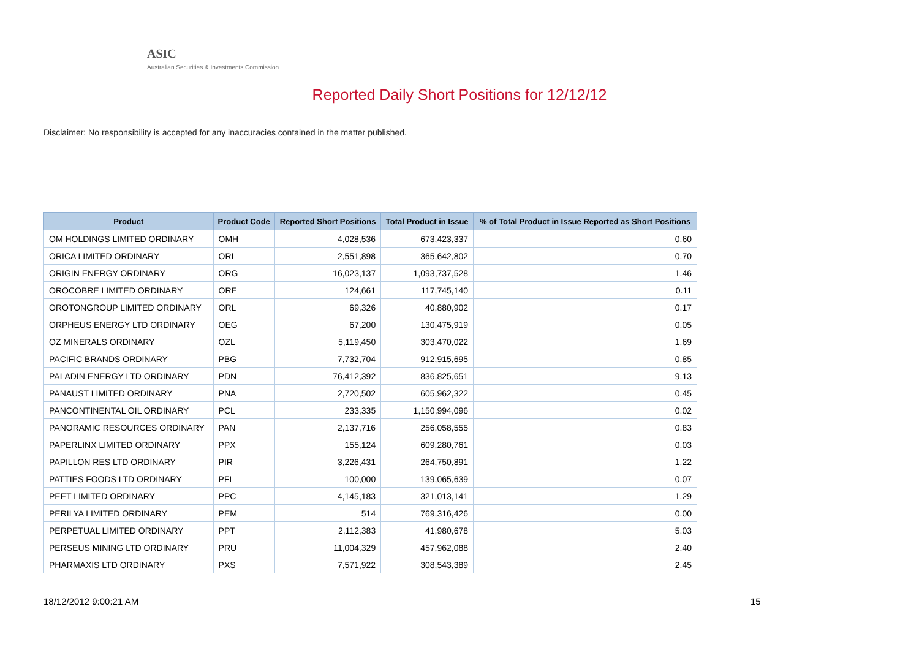ASIC
Australian Securities & Investments Commission
Reported Daily Short Positions for 12/12/12
Disclaimer: No responsibility is accepted for any inaccuracies contained in the matter published.
| Product | Product Code | Reported Short Positions | Total Product in Issue | % of Total Product in Issue Reported as Short Positions |
| --- | --- | --- | --- | --- |
| OM HOLDINGS LIMITED ORDINARY | OMH | 4,028,536 | 673,423,337 | 0.60 |
| ORICA LIMITED ORDINARY | ORI | 2,551,898 | 365,642,802 | 0.70 |
| ORIGIN ENERGY ORDINARY | ORG | 16,023,137 | 1,093,737,528 | 1.46 |
| OROCOBRE LIMITED ORDINARY | ORE | 124,661 | 117,745,140 | 0.11 |
| OROTONGROUP LIMITED ORDINARY | ORL | 69,326 | 40,880,902 | 0.17 |
| ORPHEUS ENERGY LTD ORDINARY | OEG | 67,200 | 130,475,919 | 0.05 |
| OZ MINERALS ORDINARY | OZL | 5,119,450 | 303,470,022 | 1.69 |
| PACIFIC BRANDS ORDINARY | PBG | 7,732,704 | 912,915,695 | 0.85 |
| PALADIN ENERGY LTD ORDINARY | PDN | 76,412,392 | 836,825,651 | 9.13 |
| PANAUST LIMITED ORDINARY | PNA | 2,720,502 | 605,962,322 | 0.45 |
| PANCONTINENTAL OIL ORDINARY | PCL | 233,335 | 1,150,994,096 | 0.02 |
| PANORAMIC RESOURCES ORDINARY | PAN | 2,137,716 | 256,058,555 | 0.83 |
| PAPERLINX LIMITED ORDINARY | PPX | 155,124 | 609,280,761 | 0.03 |
| PAPILLON RES LTD ORDINARY | PIR | 3,226,431 | 264,750,891 | 1.22 |
| PATTIES FOODS LTD ORDINARY | PFL | 100,000 | 139,065,639 | 0.07 |
| PEET LIMITED ORDINARY | PPC | 4,145,183 | 321,013,141 | 1.29 |
| PERILYA LIMITED ORDINARY | PEM | 514 | 769,316,426 | 0.00 |
| PERPETUAL LIMITED ORDINARY | PPT | 2,112,383 | 41,980,678 | 5.03 |
| PERSEUS MINING LTD ORDINARY | PRU | 11,004,329 | 457,962,088 | 2.40 |
| PHARMAXIS LTD ORDINARY | PXS | 7,571,922 | 308,543,389 | 2.45 |
18/12/2012 9:00:21 AM 15